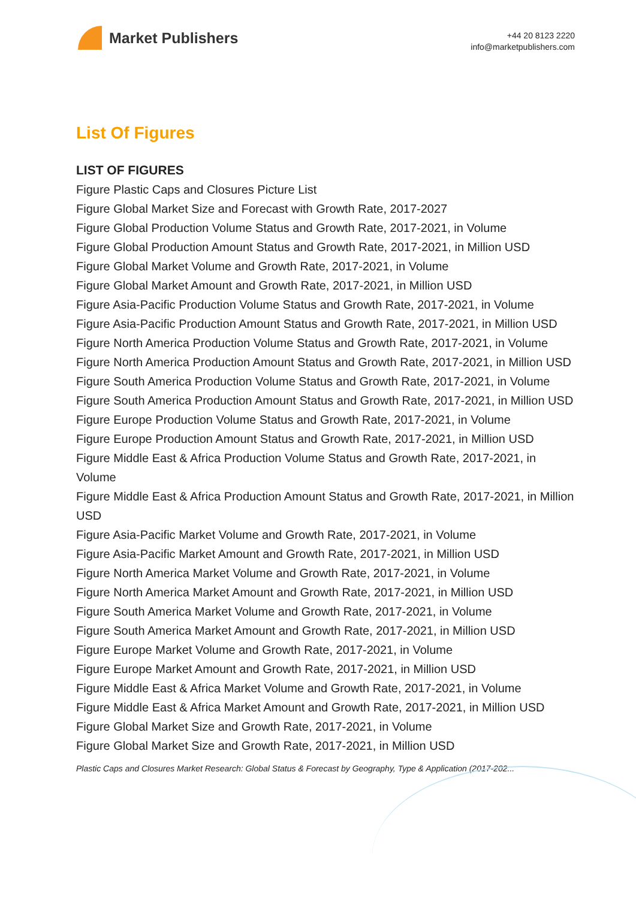Market Publishers
+44 20 8123 2220
info@marketpublishers.com
List Of Figures
LIST OF FIGURES
Figure Plastic Caps and Closures Picture List
Figure Global Market Size and Forecast with Growth Rate, 2017-2027
Figure Global Production Volume Status and Growth Rate, 2017-2021, in Volume
Figure Global Production Amount Status and Growth Rate, 2017-2021, in Million USD
Figure Global Market Volume and Growth Rate, 2017-2021, in Volume
Figure Global Market Amount and Growth Rate, 2017-2021, in Million USD
Figure Asia-Pacific Production Volume Status and Growth Rate, 2017-2021, in Volume
Figure Asia-Pacific Production Amount Status and Growth Rate, 2017-2021, in Million USD
Figure North America Production Volume Status and Growth Rate, 2017-2021, in Volume
Figure North America Production Amount Status and Growth Rate, 2017-2021, in Million USD
Figure South America Production Volume Status and Growth Rate, 2017-2021, in Volume
Figure South America Production Amount Status and Growth Rate, 2017-2021, in Million USD
Figure Europe Production Volume Status and Growth Rate, 2017-2021, in Volume
Figure Europe Production Amount Status and Growth Rate, 2017-2021, in Million USD
Figure Middle East & Africa Production Volume Status and Growth Rate, 2017-2021, in Volume
Figure Middle East & Africa Production Amount Status and Growth Rate, 2017-2021, in Million USD
Figure Asia-Pacific Market Volume and Growth Rate, 2017-2021, in Volume
Figure Asia-Pacific Market Amount and Growth Rate, 2017-2021, in Million USD
Figure North America Market Volume and Growth Rate, 2017-2021, in Volume
Figure North America Market Amount and Growth Rate, 2017-2021, in Million USD
Figure South America Market Volume and Growth Rate, 2017-2021, in Volume
Figure South America Market Amount and Growth Rate, 2017-2021, in Million USD
Figure Europe Market Volume and Growth Rate, 2017-2021, in Volume
Figure Europe Market Amount and Growth Rate, 2017-2021, in Million USD
Figure Middle East & Africa Market Volume and Growth Rate, 2017-2021, in Volume
Figure Middle East & Africa Market Amount and Growth Rate, 2017-2021, in Million USD
Figure Global Market Size and Growth Rate, 2017-2021, in Volume
Figure Global Market Size and Growth Rate, 2017-2021, in Million USD
Plastic Caps and Closures Market Research: Global Status & Forecast by Geography, Type & Application (2017-202...